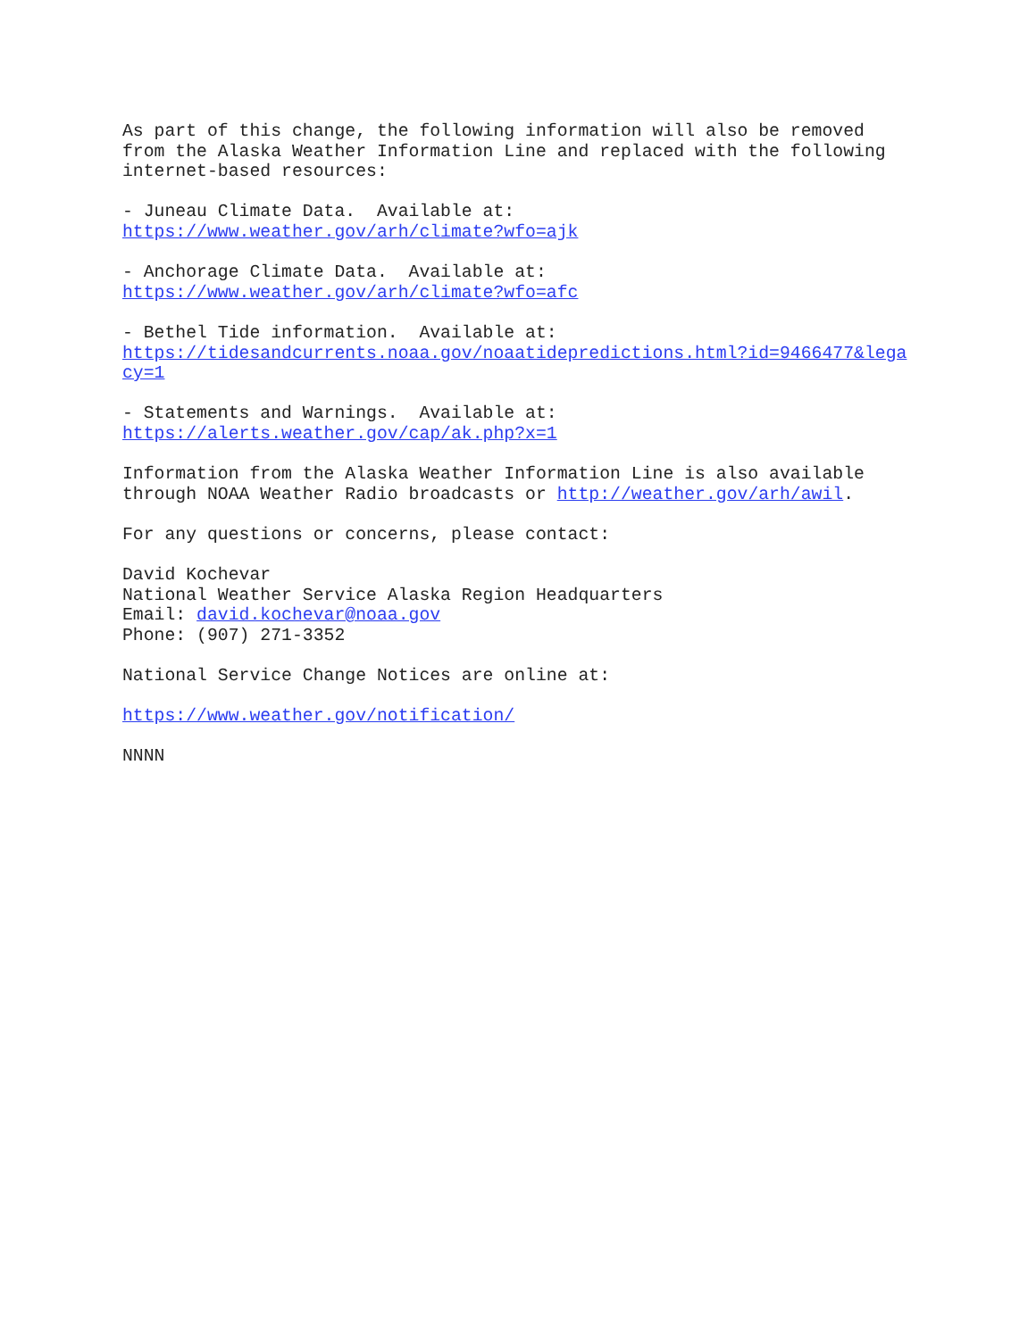As part of this change, the following information will also be removed from the Alaska Weather Information Line and replaced with the following internet-based resources:
- Juneau Climate Data. Available at: https://www.weather.gov/arh/climate?wfo=ajk
- Anchorage Climate Data. Available at: https://www.weather.gov/arh/climate?wfo=afc
- Bethel Tide information. Available at: https://tidesandcurrents.noaa.gov/noaatidepredictions.html?id=9466477&lega cy=1
- Statements and Warnings. Available at: https://alerts.weather.gov/cap/ak.php?x=1
Information from the Alaska Weather Information Line is also available through NOAA Weather Radio broadcasts or http://weather.gov/arh/awil.
For any questions or concerns, please contact:
David Kochevar National Weather Service Alaska Region Headquarters Email: david.kochevar@noaa.gov Phone: (907) 271-3352
National Service Change Notices are online at:
https://www.weather.gov/notification/
NNNN